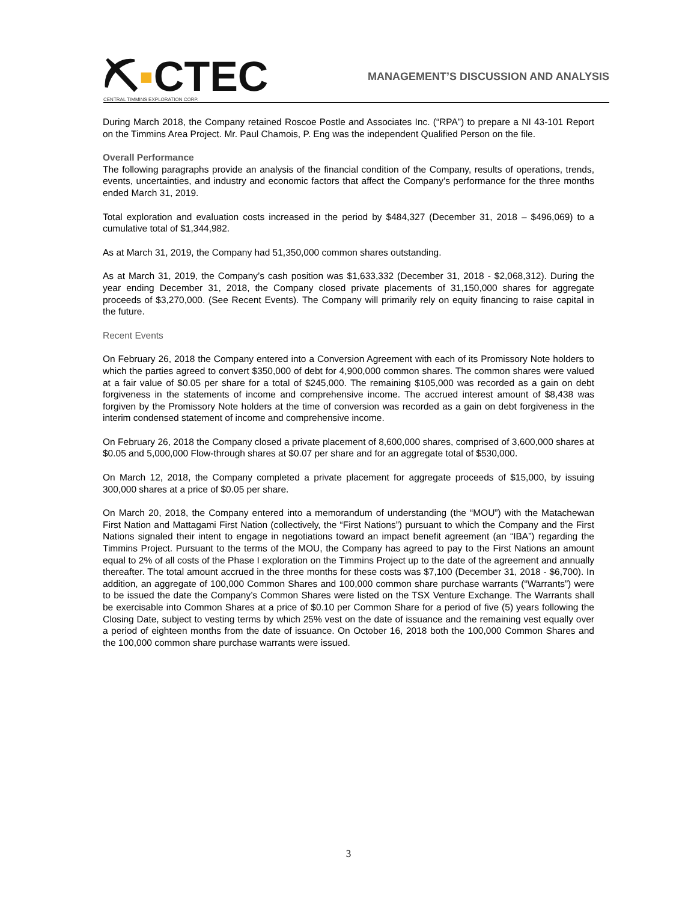⛏▪CTEC
CENTRAL TIMMINS EXPLORATION CORP.
MANAGEMENT’S DISCUSSION AND ANALYSIS
During March 2018, the Company retained Roscoe Postle and Associates Inc. (“RPA”) to prepare a NI 43-101 Report on the Timmins Area Project. Mr. Paul Chamois, P. Eng was the independent Qualified Person on the file.
Overall Performance
The following paragraphs provide an analysis of the financial condition of the Company, results of operations, trends, events, uncertainties, and industry and economic factors that affect the Company’s performance for the three months ended March 31, 2019.
Total exploration and evaluation costs increased in the period by $484,327 (December 31, 2018 – $496,069) to a cumulative total of $1,344,982.
As at March 31, 2019, the Company had 51,350,000 common shares outstanding.
As at March 31, 2019, the Company’s cash position was $1,633,332 (December 31, 2018 - $2,068,312). During the year ending December 31, 2018, the Company closed private placements of 31,150,000 shares for aggregate proceeds of $3,270,000. (See Recent Events). The Company will primarily rely on equity financing to raise capital in the future.
Recent Events
On February 26, 2018 the Company entered into a Conversion Agreement with each of its Promissory Note holders to which the parties agreed to convert $350,000 of debt for 4,900,000 common shares. The common shares were valued at a fair value of $0.05 per share for a total of $245,000. The remaining $105,000 was recorded as a gain on debt forgiveness in the statements of income and comprehensive income. The accrued interest amount of $8,438 was forgiven by the Promissory Note holders at the time of conversion was recorded as a gain on debt forgiveness in the interim condensed statement of income and comprehensive income.
On February 26, 2018 the Company closed a private placement of 8,600,000 shares, comprised of 3,600,000 shares at $0.05 and 5,000,000 Flow-through shares at $0.07 per share and for an aggregate total of $530,000.
On March 12, 2018, the Company completed a private placement for aggregate proceeds of $15,000, by issuing 300,000 shares at a price of $0.05 per share.
On March 20, 2018, the Company entered into a memorandum of understanding (the “MOU”) with the Matachewan First Nation and Mattagami First Nation (collectively, the “First Nations”) pursuant to which the Company and the First Nations signaled their intent to engage in negotiations toward an impact benefit agreement (an “IBA”) regarding the Timmins Project. Pursuant to the terms of the MOU, the Company has agreed to pay to the First Nations an amount equal to 2% of all costs of the Phase I exploration on the Timmins Project up to the date of the agreement and annually thereafter. The total amount accrued in the three months for these costs was $7,100 (December 31, 2018 - $6,700). In addition, an aggregate of 100,000 Common Shares and 100,000 common share purchase warrants (“Warrants”) were to be issued the date the Company’s Common Shares were listed on the TSX Venture Exchange. The Warrants shall be exercisable into Common Shares at a price of $0.10 per Common Share for a period of five (5) years following the Closing Date, subject to vesting terms by which 25% vest on the date of issuance and the remaining vest equally over a period of eighteen months from the date of issuance. On October 16, 2018 both the 100,000 Common Shares and the 100,000 common share purchase warrants were issued.
3